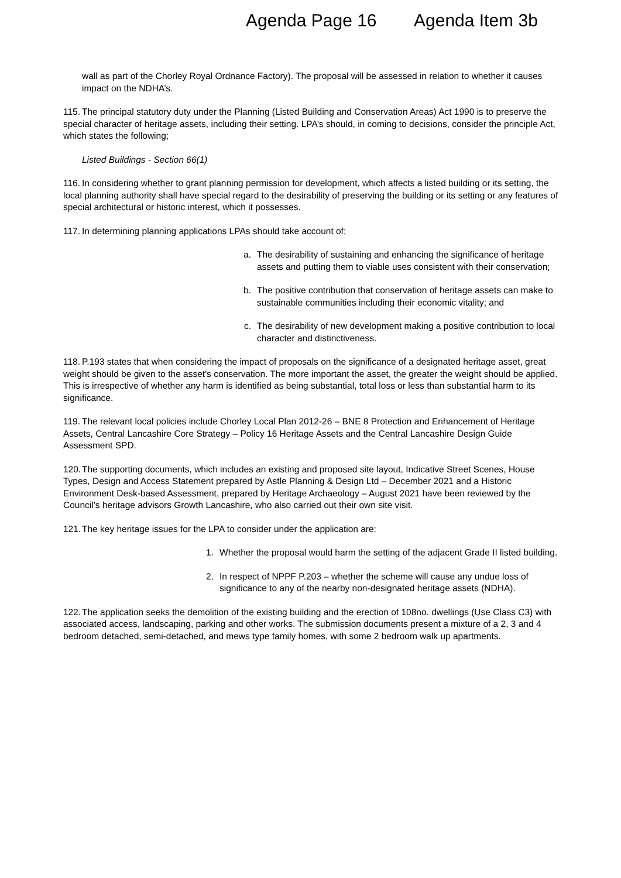Agenda Page 16 Agenda Item 3b
wall as part of the Chorley Royal Ordnance Factory). The proposal will be assessed in relation to whether it causes impact on the NDHA’s.
115. The principal statutory duty under the Planning (Listed Building and Conservation Areas) Act 1990 is to preserve the special character of heritage assets, including their setting. LPA’s should, in coming to decisions, consider the principle Act, which states the following;
Listed Buildings - Section 66(1)
116. In considering whether to grant planning permission for development, which affects a listed building or its setting, the local planning authority shall have special regard to the desirability of preserving the building or its setting or any features of special architectural or historic interest, which it possesses.
117. In determining planning applications LPAs should take account of;
a. The desirability of sustaining and enhancing the significance of heritage assets and putting them to viable uses consistent with their conservation;
b. The positive contribution that conservation of heritage assets can make to sustainable communities including their economic vitality; and
c. The desirability of new development making a positive contribution to local character and distinctiveness.
118. P.193 states that when considering the impact of proposals on the significance of a designated heritage asset, great weight should be given to the asset's conservation. The more important the asset, the greater the weight should be applied. This is irrespective of whether any harm is identified as being substantial, total loss or less than substantial harm to its significance.
119. The relevant local policies include Chorley Local Plan 2012-26 – BNE 8 Protection and Enhancement of Heritage Assets, Central Lancashire Core Strategy – Policy 16 Heritage Assets and the Central Lancashire Design Guide Assessment SPD.
120. The supporting documents, which includes an existing and proposed site layout, Indicative Street Scenes, House Types, Design and Access Statement prepared by Astle Planning & Design Ltd – December 2021 and a Historic Environment Desk-based Assessment, prepared by Heritage Archaeology – August 2021 have been reviewed by the Council’s heritage advisors Growth Lancashire, who also carried out their own site visit.
121. The key heritage issues for the LPA to consider under the application are:
1. Whether the proposal would harm the setting of the adjacent Grade II listed building.
2. In respect of NPPF P.203 – whether the scheme will cause any undue loss of significance to any of the nearby non-designated heritage assets (NDHA).
122. The application seeks the demolition of the existing building and the erection of 108no. dwellings (Use Class C3) with associated access, landscaping, parking and other works. The submission documents present a mixture of a 2, 3 and 4 bedroom detached, semi-detached, and mews type family homes, with some 2 bedroom walk up apartments.